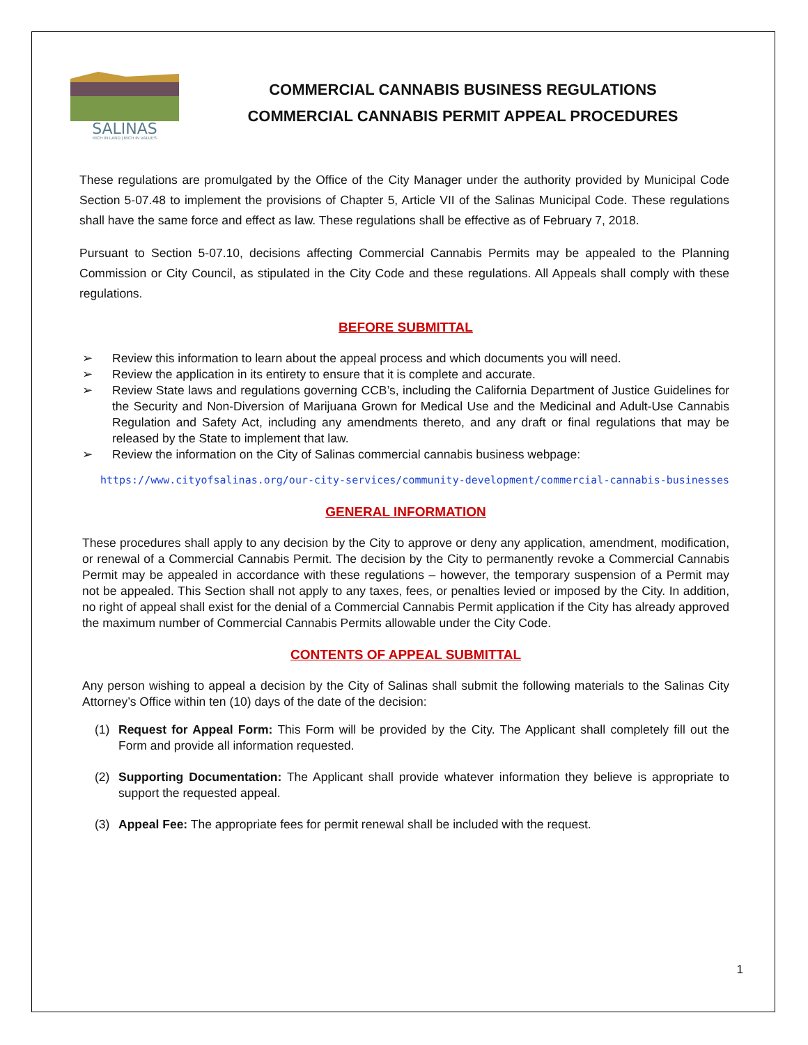SALINAS
RICH IN LAND | RICH IN VALUES
COMMERCIAL CANNABIS BUSINESS REGULATIONS
COMMERCIAL CANNABIS PERMIT APPEAL PROCEDURES
These regulations are promulgated by the Office of the City Manager under the authority provided by Municipal Code Section 5-07.48 to implement the provisions of Chapter 5, Article VII of the Salinas Municipal Code. These regulations shall have the same force and effect as law. These regulations shall be effective as of February 7, 2018.
Pursuant to Section 5-07.10, decisions affecting Commercial Cannabis Permits may be appealed to the Planning Commission or City Council, as stipulated in the City Code and these regulations. All Appeals shall comply with these regulations.
BEFORE SUBMITTAL
➢ Review this information to learn about the appeal process and which documents you will need.
➢ Review the application in its entirety to ensure that it is complete and accurate.
➢ Review State laws and regulations governing CCB’s, including the California Department of Justice Guidelines for the Security and Non-Diversion of Marijuana Grown for Medical Use and the Medicinal and Adult-Use Cannabis Regulation and Safety Act, including any amendments thereto, and any draft or final regulations that may be released by the State to implement that law.
➢ Review the information on the City of Salinas commercial cannabis business webpage:
https://www.cityofsalinas.org/our-city-services/community-development/commercial-cannabis-businesses
GENERAL INFORMATION
These procedures shall apply to any decision by the City to approve or deny any application, amendment, modification, or renewal of a Commercial Cannabis Permit. The decision by the City to permanently revoke a Commercial Cannabis Permit may be appealed in accordance with these regulations – however, the temporary suspension of a Permit may not be appealed. This Section shall not apply to any taxes, fees, or penalties levied or imposed by the City. In addition, no right of appeal shall exist for the denial of a Commercial Cannabis Permit application if the City has already approved the maximum number of Commercial Cannabis Permits allowable under the City Code.
CONTENTS OF APPEAL SUBMITTAL
Any person wishing to appeal a decision by the City of Salinas shall submit the following materials to the Salinas City Attorney’s Office within ten (10) days of the date of the decision:
(1) Request for Appeal Form: This Form will be provided by the City. The Applicant shall completely fill out the Form and provide all information requested.
(2) Supporting Documentation: The Applicant shall provide whatever information they believe is appropriate to support the requested appeal.
(3) Appeal Fee: The appropriate fees for permit renewal shall be included with the request.
1